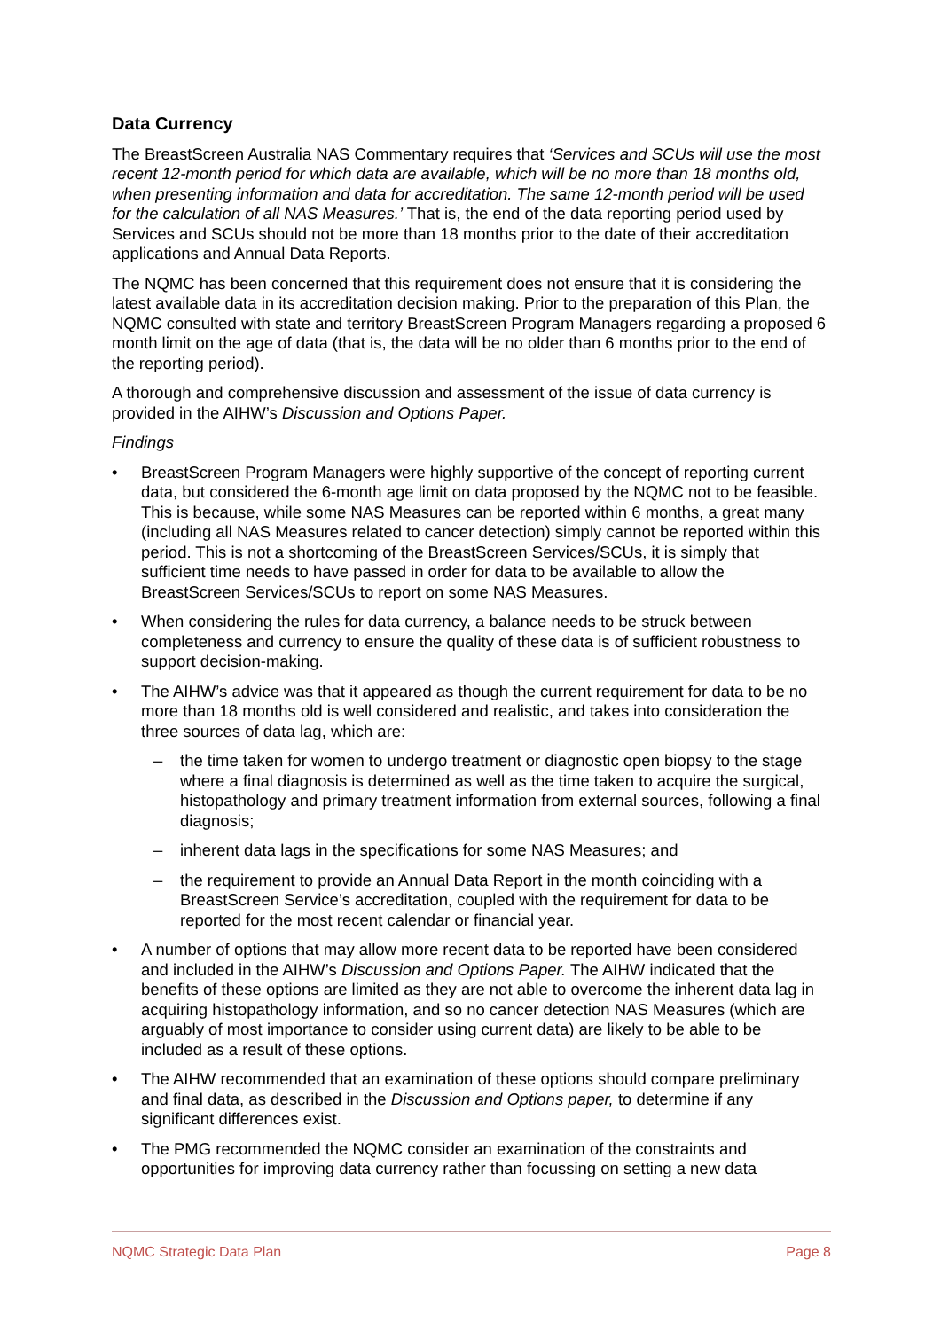Data Currency
The BreastScreen Australia NAS Commentary requires that ‘Services and SCUs will use the most recent 12-month period for which data are available, which will be no more than 18 months old, when presenting information and data for accreditation. The same 12-month period will be used for the calculation of all NAS Measures.’ That is, the end of the data reporting period used by Services and SCUs should not be more than 18 months prior to the date of their accreditation applications and Annual Data Reports.
The NQMC has been concerned that this requirement does not ensure that it is considering the latest available data in its accreditation decision making. Prior to the preparation of this Plan, the NQMC consulted with state and territory BreastScreen Program Managers regarding a proposed 6 month limit on the age of data (that is, the data will be no older than 6 months prior to the end of the reporting period).
A thorough and comprehensive discussion and assessment of the issue of data currency is provided in the AIHW’s Discussion and Options Paper.
Findings
• BreastScreen Program Managers were highly supportive of the concept of reporting current data, but considered the 6-month age limit on data proposed by the NQMC not to be feasible. This is because, while some NAS Measures can be reported within 6 months, a great many (including all NAS Measures related to cancer detection) simply cannot be reported within this period. This is not a shortcoming of the BreastScreen Services/SCUs, it is simply that sufficient time needs to have passed in order for data to be available to allow the BreastScreen Services/SCUs to report on some NAS Measures.
• When considering the rules for data currency, a balance needs to be struck between completeness and currency to ensure the quality of these data is of sufficient robustness to support decision-making.
• The AIHW’s advice was that it appeared as though the current requirement for data to be no more than 18 months old is well considered and realistic, and takes into consideration the three sources of data lag, which are:
– the time taken for women to undergo treatment or diagnostic open biopsy to the stage where a final diagnosis is determined as well as the time taken to acquire the surgical, histopathology and primary treatment information from external sources, following a final diagnosis;
– inherent data lags in the specifications for some NAS Measures; and
– the requirement to provide an Annual Data Report in the month coinciding with a BreastScreen Service’s accreditation, coupled with the requirement for data to be reported for the most recent calendar or financial year.
• A number of options that may allow more recent data to be reported have been considered and included in the AIHW’s Discussion and Options Paper. The AIHW indicated that the benefits of these options are limited as they are not able to overcome the inherent data lag in acquiring histopathology information, and so no cancer detection NAS Measures (which are arguably of most importance to consider using current data) are likely to be able to be included as a result of these options.
• The AIHW recommended that an examination of these options should compare preliminary and final data, as described in the Discussion and Options paper, to determine if any significant differences exist.
• The PMG recommended the NQMC consider an examination of the constraints and opportunities for improving data currency rather than focussing on setting a new data
NQMC Strategic Data Plan Page 8